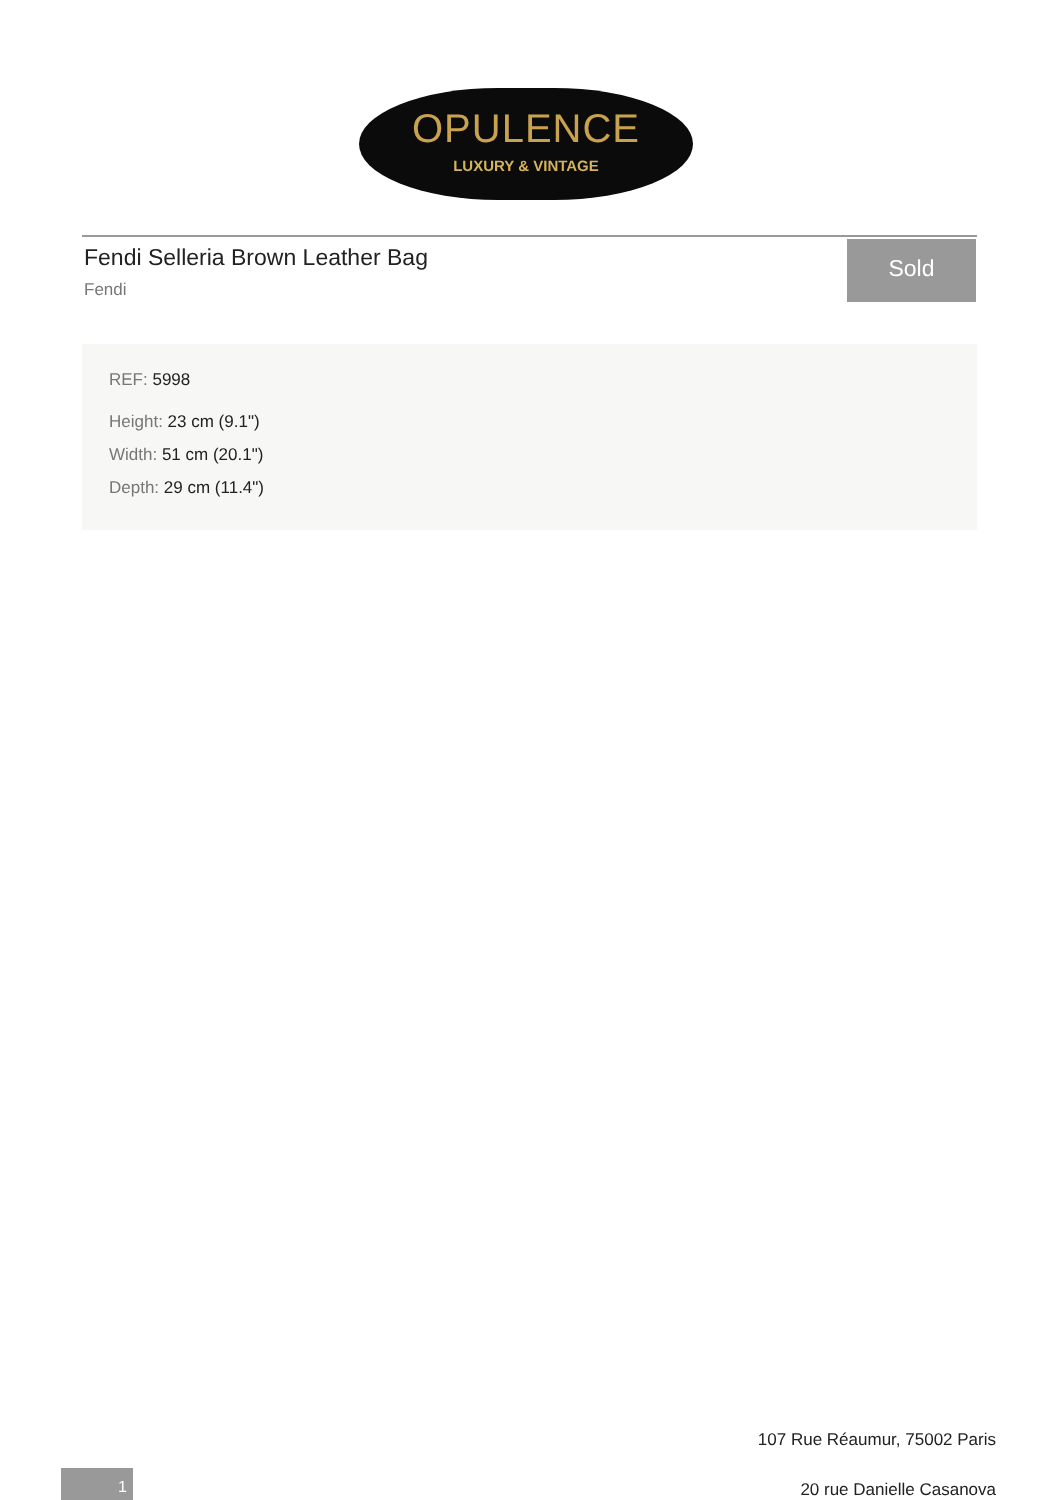OPULENCE
LUXURY & VINTAGE
Fendi Selleria Brown Leather Bag
Fendi
Sold
REF: 5998
Height: 23 cm (9.1")
Width: 51 cm (20.1")
Depth: 29 cm (11.4")
107 Rue Réaumur, 75002 Paris
20 rue Danielle Casanova
1